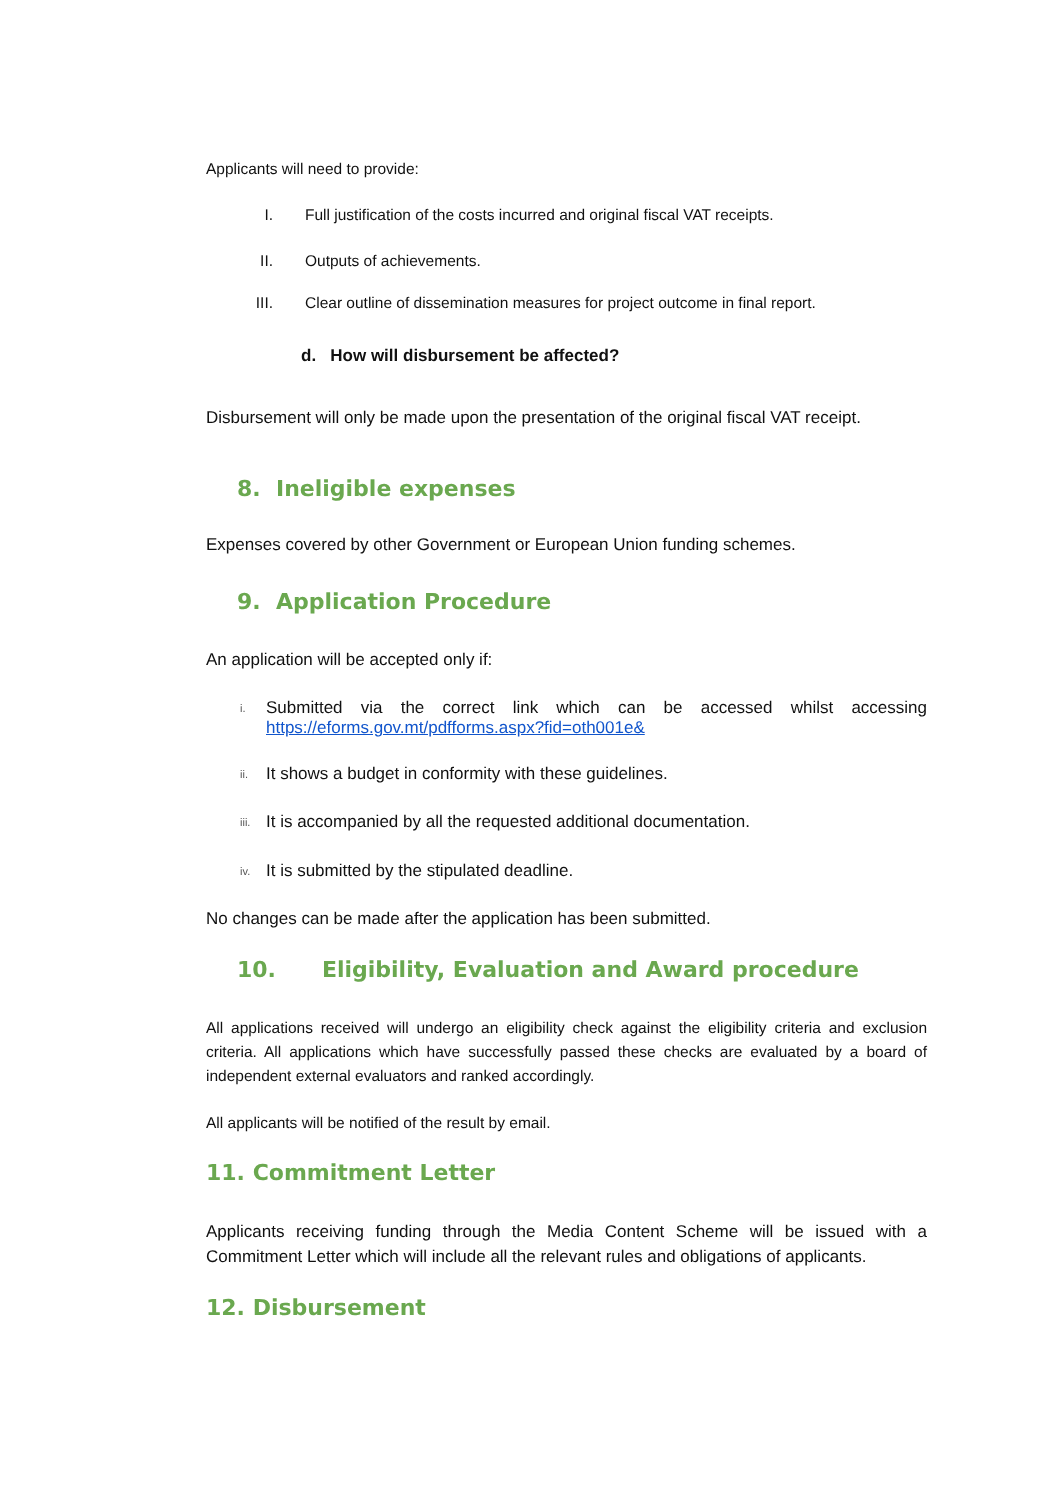Applicants will need to provide:
I. Full justification of the costs incurred and original fiscal VAT receipts.
II. Outputs of achievements.
III. Clear outline of dissemination measures for project outcome in final report.
d. How will disbursement be affected?
Disbursement will only be made upon the presentation of the original fiscal VAT receipt.
8. Ineligible expenses
Expenses covered by other Government or European Union funding schemes.
9. Application Procedure
An application will be accepted only if:
i. Submitted via the correct link which can be accessed whilst accessing https://eforms.gov.mt/pdfforms.aspx?fid=oth001e&
ii. It shows a budget in conformity with these guidelines.
iii. It is accompanied by all the requested additional documentation.
iv. It is submitted by the stipulated deadline.
No changes can be made after the application has been submitted.
10. Eligibility, Evaluation and Award procedure
All applications received will undergo an eligibility check against the eligibility criteria and exclusion criteria. All applications which have successfully passed these checks are evaluated by a board of independent external evaluators and ranked accordingly.
All applicants will be notified of the result by email.
11. Commitment Letter
Applicants receiving funding through the Media Content Scheme will be issued with a Commitment Letter which will include all the relevant rules and obligations of applicants.
12. Disbursement